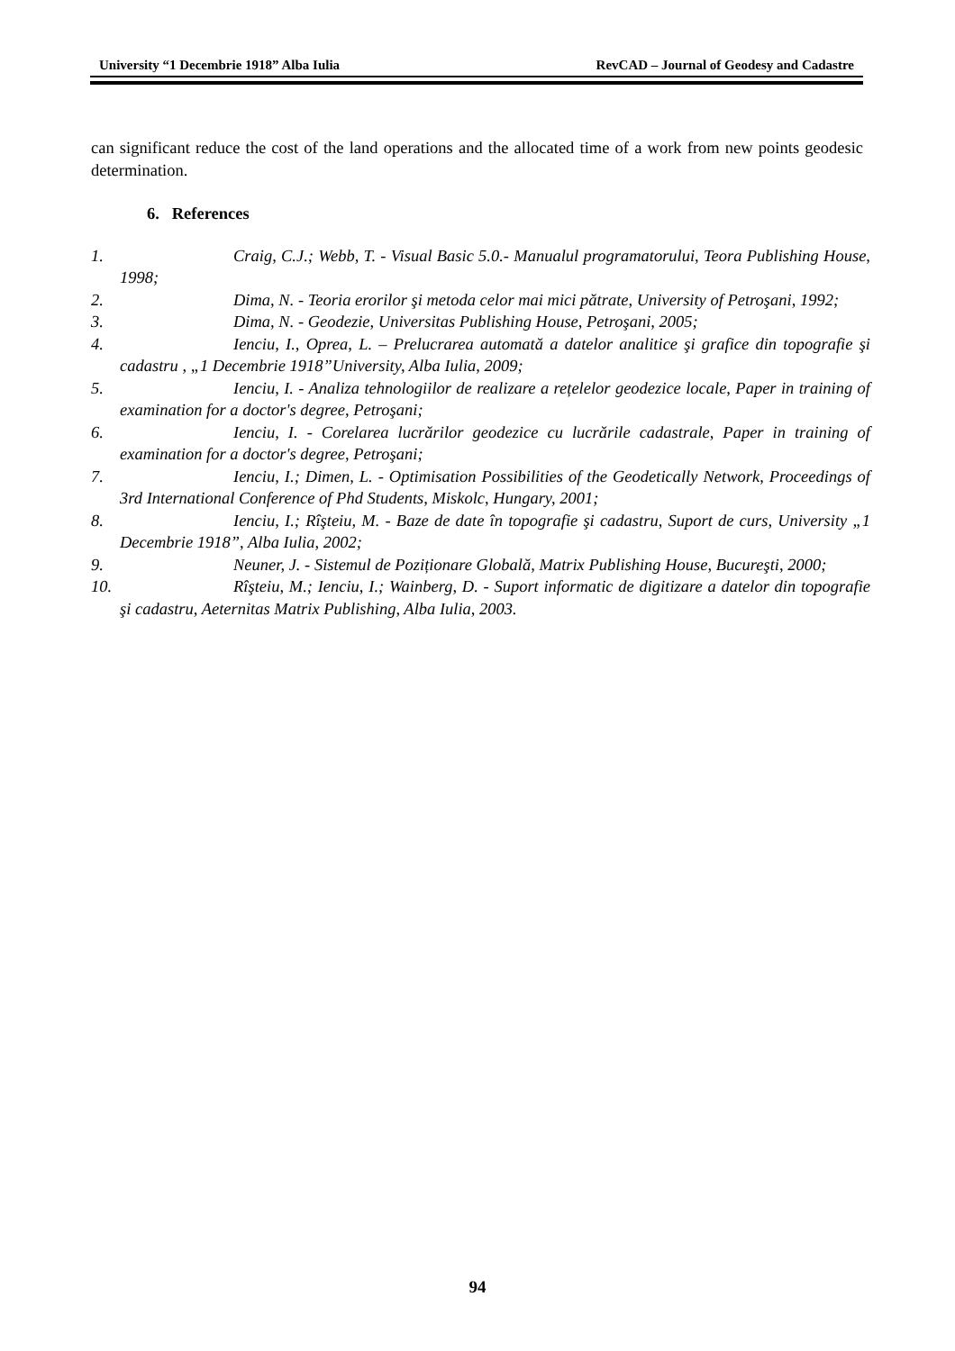University “1 Decembrie 1918” Alba Iulia RevCAD – Journal of Geodesy and Cadastre
can significant reduce the cost of the land operations and the allocated time of a work from new points geodesic determination.
6. References
1. Craig, C.J.; Webb, T. - Visual Basic 5.0.- Manualul programatorului, Teora Publishing House, 1998;
2. Dima, N. - Teoria erorilor şi metoda celor mai mici pătrate, University of Petroşani, 1992;
3. Dima, N. - Geodezie, Universitas Publishing House, Petroşani, 2005;
4. Ienciu, I., Oprea, L. – Prelucrarea automată a datelor analitice şi grafice din topografie şi cadastru , „1 Decembrie 1918”University, Alba Iulia, 2009;
5. Ienciu, I. - Analiza tehnologiilor de realizare a rețelelor geodezice locale, Paper in training of examination for a doctor's degree, Petroşani;
6. Ienciu, I. - Corelarea lucrărilor geodezice cu lucrările cadastrale, Paper in training of examination for a doctor's degree, Petroşani;
7. Ienciu, I.; Dimen, L. - Optimisation Possibilities of the Geodetically Network, Proceedings of 3rd International Conference of Phd Students, Miskolc, Hungary, 2001;
8. Ienciu, I.; Rîşteiu, M. - Baze de date în topografie şi cadastru, Suport de curs, University „1 Decembrie 1918”, Alba Iulia, 2002;
9. Neuner, J. - Sistemul de Poziționare Globală, Matrix Publishing House, Bucureşti, 2000;
10. Rîşteiu, M.; Ienciu, I.; Wainberg, D. - Suport informatic de digitizare a datelor din topografie şi cadastru, Aeternitas Matrix Publishing, Alba Iulia, 2003.
94